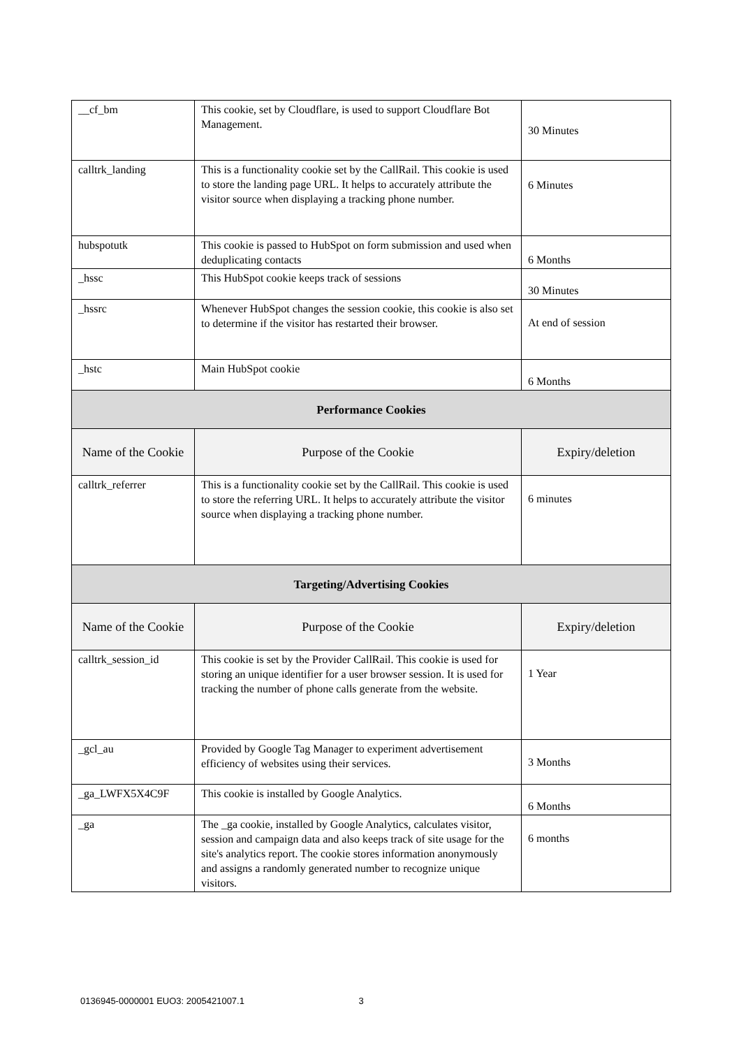| __cf_bm | This cookie, set by Cloudflare, is used to support Cloudflare Bot Management. | 30 Minutes |
| calltrk_landing | This is a functionality cookie set by the CallRail. This cookie is used to store the landing page URL. It helps to accurately attribute the visitor source when displaying a tracking phone number. | 6 Minutes |
| hubspotutk | This cookie is passed to HubSpot on form submission and used when deduplicating contacts | 6 Months |
| _hssc | This HubSpot cookie keeps track of sessions | 30 Minutes |
| _hssrc | Whenever HubSpot changes the session cookie, this cookie is also set to determine if the visitor has restarted their browser. | At end of session |
| _hstc | Main HubSpot cookie | 6 Months |
| Performance Cookies | | |
| Name of the Cookie | Purpose of the Cookie | Expiry/deletion |
| calltrk_referrer | This is a functionality cookie set by the CallRail. This cookie is used to store the referring URL. It helps to accurately attribute the visitor source when displaying a tracking phone number. | 6 minutes |
| Targeting/Advertising Cookies | | |
| Name of the Cookie | Purpose of the Cookie | Expiry/deletion |
| calltrk_session_id | This cookie is set by the Provider CallRail. This cookie is used for storing an unique identifier for a user browser session. It is used for tracking the number of phone calls generate from the website. | 1 Year |
| _gcl_au | Provided by Google Tag Manager to experiment advertisement efficiency of websites using their services. | 3 Months |
| _ga_LWFX5X4C9F | This cookie is installed by Google Analytics. | 6 Months |
| _ga | The _ga cookie, installed by Google Analytics, calculates visitor, session and campaign data and also keeps track of site usage for the site's analytics report. The cookie stores information anonymously and assigns a randomly generated number to recognize unique visitors. | 6 months |
0136945-0000001 EUO3: 2005421007.1 3